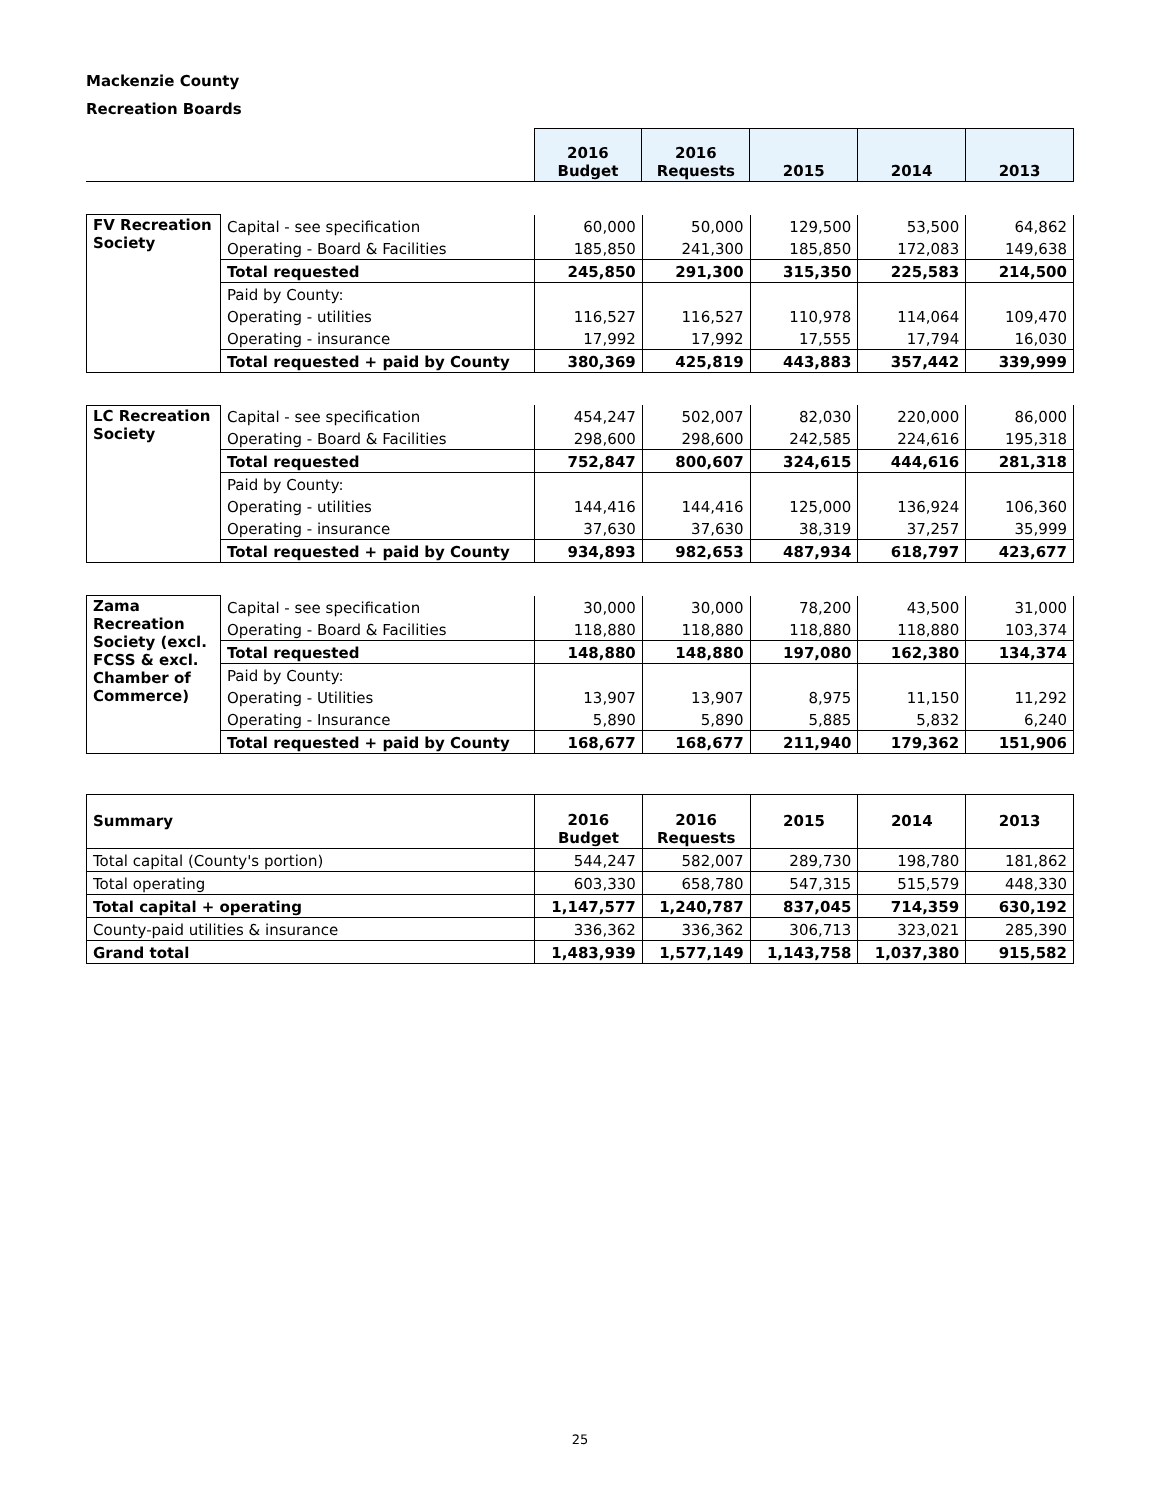Mackenzie County
Recreation Boards
| | 2016 Budget | 2016 Requests | 2015 | 2014 | 2013 |
| FV Recreation Society | Capital - see specification | 60,000 | 50,000 | 129,500 | 53,500 | 64,862 |
| | Operating - Board & Facilities | 185,850 | 241,300 | 185,850 | 172,083 | 149,638 |
| | Total requested | 245,850 | 291,300 | 315,350 | 225,583 | 214,500 |
| | Paid by County: | | | | | |
| | Operating - utilities | 116,527 | 116,527 | 110,978 | 114,064 | 109,470 |
| | Operating - insurance | 17,992 | 17,992 | 17,555 | 17,794 | 16,030 |
| | Total requested + paid by County | 380,369 | 425,819 | 443,883 | 357,442 | 339,999 |
| LC Recreation Society | Capital - see specification | 454,247 | 502,007 | 82,030 | 220,000 | 86,000 |
| | Operating - Board & Facilities | 298,600 | 298,600 | 242,585 | 224,616 | 195,318 |
| | Total requested | 752,847 | 800,607 | 324,615 | 444,616 | 281,318 |
| | Paid by County: | | | | | |
| | Operating - utilities | 144,416 | 144,416 | 125,000 | 136,924 | 106,360 |
| | Operating - insurance | 37,630 | 37,630 | 38,319 | 37,257 | 35,999 |
| | Total requested + paid by County | 934,893 | 982,653 | 487,934 | 618,797 | 423,677 |
| Zama Recreation Society (excl. FCSS & excl. Chamber of Commerce) | Capital - see specification | 30,000 | 30,000 | 78,200 | 43,500 | 31,000 |
| | Operating - Board & Facilities | 118,880 | 118,880 | 118,880 | 118,880 | 103,374 |
| | Total requested | 148,880 | 148,880 | 197,080 | 162,380 | 134,374 |
| | Paid by County: | | | | | |
| | Operating - Utilities | 13,907 | 13,907 | 8,975 | 11,150 | 11,292 |
| | Operating - Insurance | 5,890 | 5,890 | 5,885 | 5,832 | 6,240 |
| | Total requested + paid by County | 168,677 | 168,677 | 211,940 | 179,362 | 151,906 |
| Summary | 2016 Budget | 2016 Requests | 2015 | 2014 | 2013 |
| Total capital (County's portion) | 544,247 | 582,007 | 289,730 | 198,780 | 181,862 |
| Total operating | 603,330 | 658,780 | 547,315 | 515,579 | 448,330 |
| Total capital + operating | 1,147,577 | 1,240,787 | 837,045 | 714,359 | 630,192 |
| County-paid utilities & insurance | 336,362 | 336,362 | 306,713 | 323,021 | 285,390 |
| Grand total | 1,483,939 | 1,577,149 | 1,143,758 | 1,037,380 | 915,582 |
25